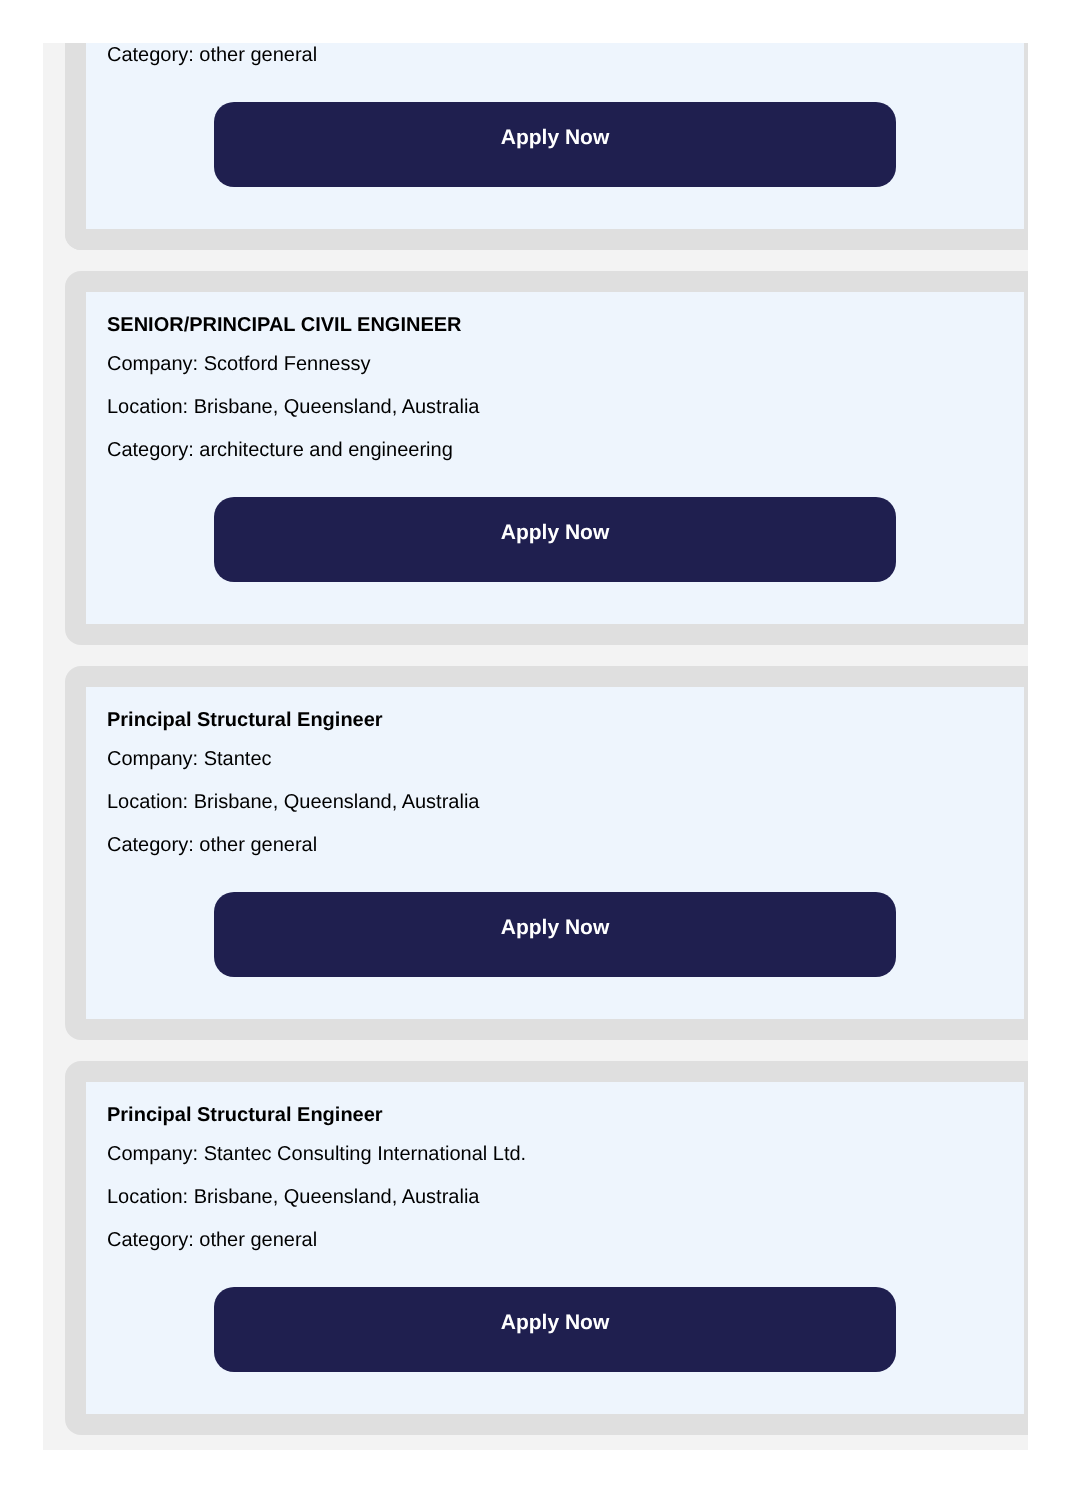Category: other general
Apply Now
SENIOR/PRINCIPAL CIVIL ENGINEER
Company: Scotford Fennessy
Location: Brisbane, Queensland, Australia
Category: architecture and engineering
Apply Now
Principal Structural Engineer
Company: Stantec
Location: Brisbane, Queensland, Australia
Category: other general
Apply Now
Principal Structural Engineer
Company: Stantec Consulting International Ltd.
Location: Brisbane, Queensland, Australia
Category: other general
Apply Now